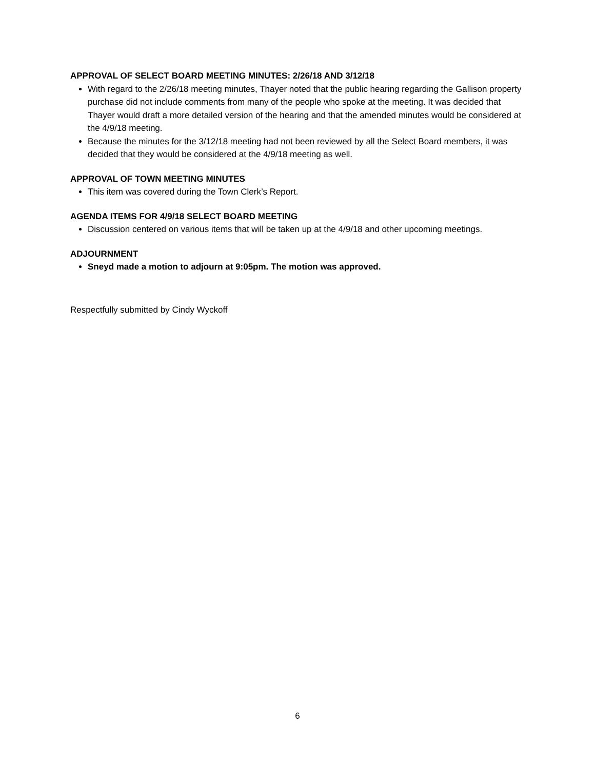APPROVAL OF SELECT BOARD MEETING MINUTES: 2/26/18 AND 3/12/18
With regard to the 2/26/18 meeting minutes, Thayer noted that the public hearing regarding the Gallison property purchase did not include comments from many of the people who spoke at the meeting. It was decided that Thayer would draft a more detailed version of the hearing and that the amended minutes would be considered at the 4/9/18 meeting.
Because the minutes for the 3/12/18 meeting had not been reviewed by all the Select Board members, it was decided that they would be considered at the 4/9/18 meeting as well.
APPROVAL OF TOWN MEETING MINUTES
This item was covered during the Town Clerk’s Report.
AGENDA ITEMS FOR 4/9/18 SELECT BOARD MEETING
Discussion centered on various items that will be taken up at the 4/9/18 and other upcoming meetings.
ADJOURNMENT
Sneyd made a motion to adjourn at 9:05pm. The motion was approved.
Respectfully submitted by Cindy Wyckoff
6